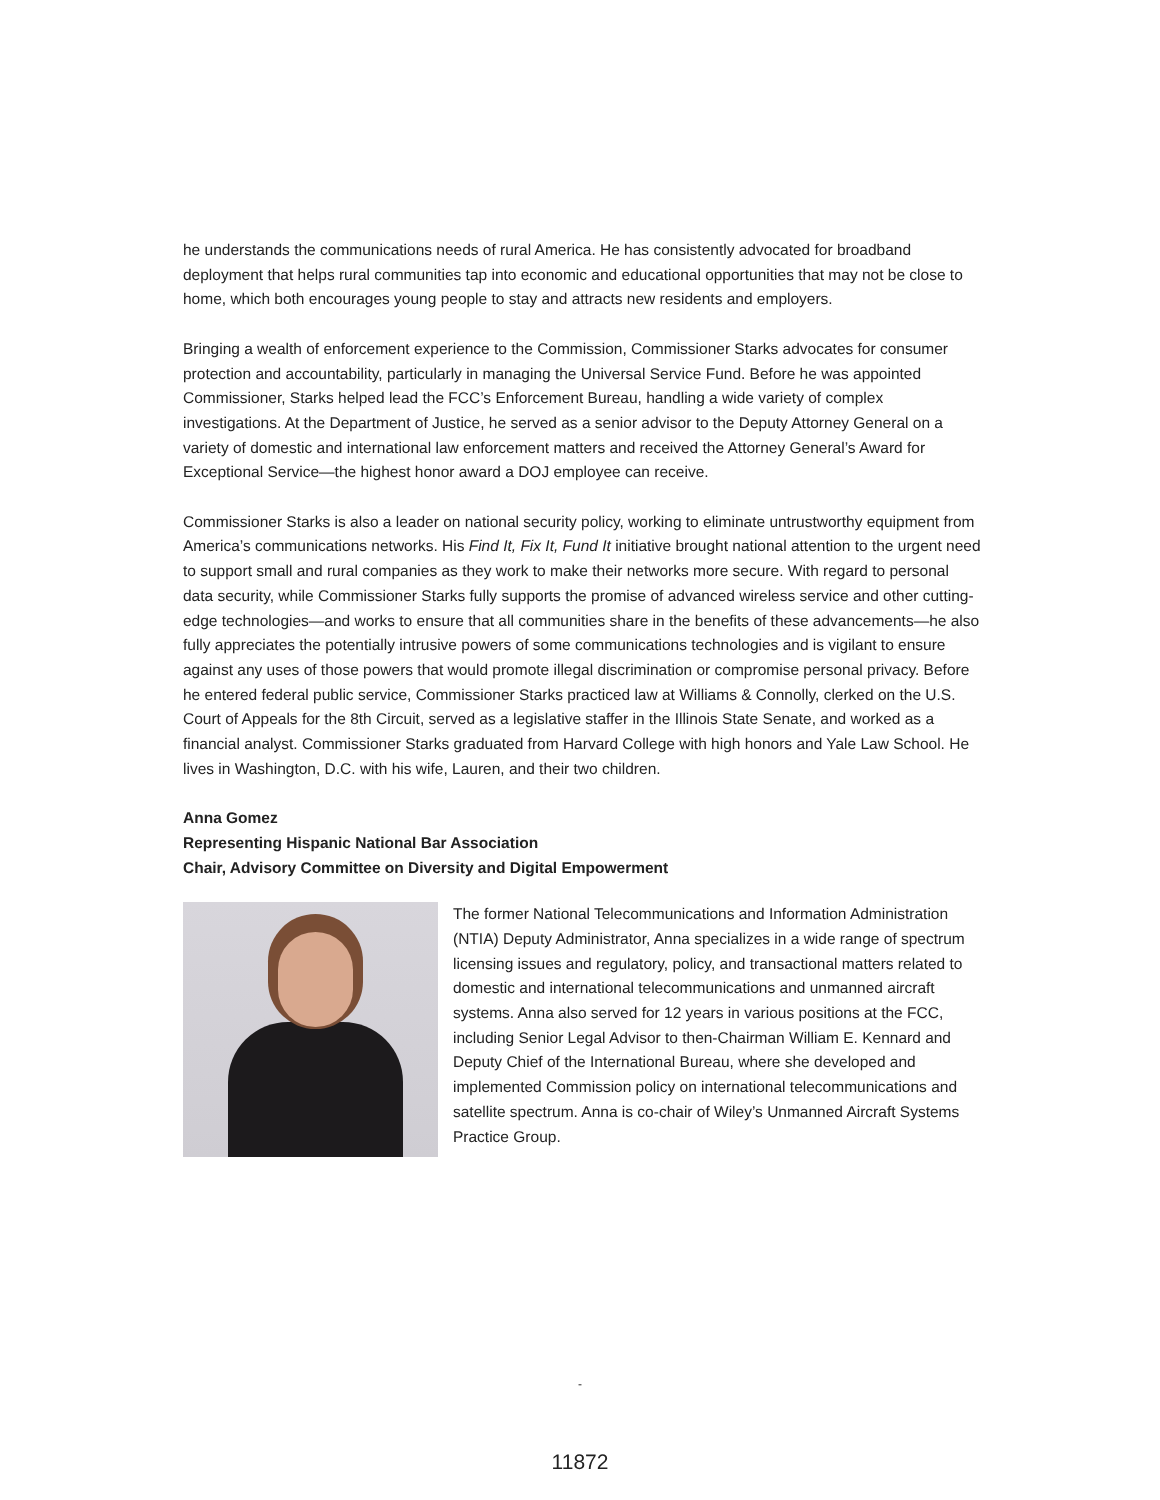he understands the communications needs of rural America. He has consistently advocated for broadband deployment that helps rural communities tap into economic and educational opportunities that may not be close to home, which both encourages young people to stay and attracts new residents and employers.
Bringing a wealth of enforcement experience to the Commission, Commissioner Starks advocates for consumer protection and accountability, particularly in managing the Universal Service Fund. Before he was appointed Commissioner, Starks helped lead the FCC’s Enforcement Bureau, handling a wide variety of complex investigations. At the Department of Justice, he served as a senior advisor to the Deputy Attorney General on a variety of domestic and international law enforcement matters and received the Attorney General’s Award for Exceptional Service—the highest honor award a DOJ employee can receive.
Commissioner Starks is also a leader on national security policy, working to eliminate untrustworthy equipment from America’s communications networks. His Find It, Fix It, Fund It initiative brought national attention to the urgent need to support small and rural companies as they work to make their networks more secure. With regard to personal data security, while Commissioner Starks fully supports the promise of advanced wireless service and other cutting-edge technologies—and works to ensure that all communities share in the benefits of these advancements—he also fully appreciates the potentially intrusive powers of some communications technologies and is vigilant to ensure against any uses of those powers that would promote illegal discrimination or compromise personal privacy. Before he entered federal public service, Commissioner Starks practiced law at Williams & Connolly, clerked on the U.S. Court of Appeals for the 8th Circuit, served as a legislative staffer in the Illinois State Senate, and worked as a financial analyst. Commissioner Starks graduated from Harvard College with high honors and Yale Law School. He lives in Washington, D.C. with his wife, Lauren, and their two children.
Anna Gomez
Representing Hispanic National Bar Association
Chair, Advisory Committee on Diversity and Digital Empowerment
The former National Telecommunications and Information Administration (NTIA) Deputy Administrator, Anna specializes in a wide range of spectrum licensing issues and regulatory, policy, and transactional matters related to domestic and international telecommunications and unmanned aircraft systems. Anna also served for 12 years in various positions at the FCC, including Senior Legal Advisor to then-Chairman William E. Kennard and Deputy Chief of the International Bureau, where she developed and implemented Commission policy on international telecommunications and satellite spectrum. Anna is co-chair of Wiley’s Unmanned Aircraft Systems Practice Group.
-
11872